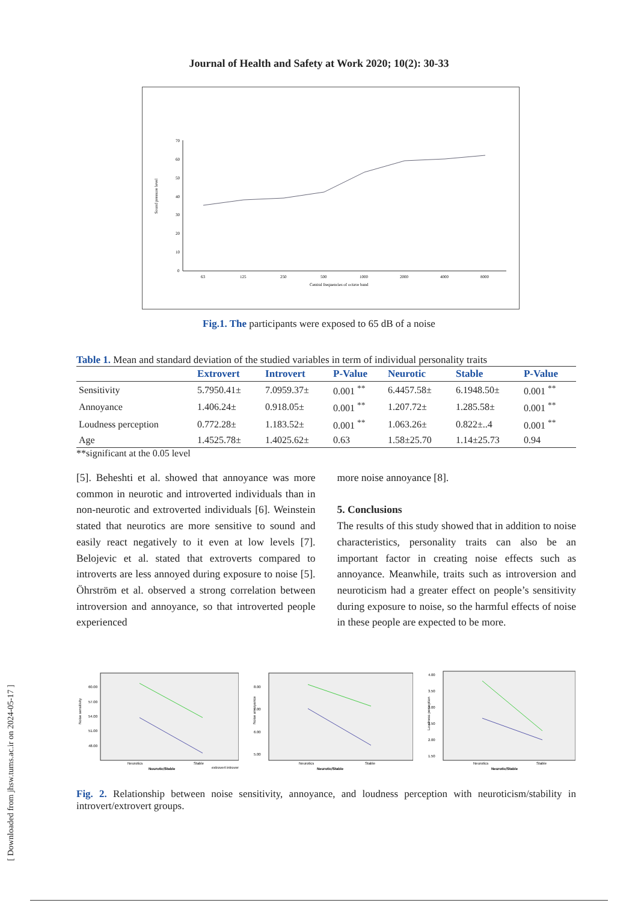Journal of Health and Safety at Work 2020; 10(2): 30-33
Sound pressure level
70
60
50
40
30
20
10
0
63
125
250
500
1000
2000
4000
8000
Central frequencies of octave band
Fig.1. The participants were exposed to 65 dB of a noise
Table 1. Mean and standard deviation of the studied variables in term of individual personality traits
| | Extrovert | Introvert | P-Value | Neurotic | Stable | P-Value |
| --- | --- | --- | --- | --- | --- | --- |
| Sensitivity | 5.7950.41± | 7.0959.37± | 0.001 <sup>**</sup> | 6.4457.58± | 6.1948.50± | 0.001 <sup>**</sup> |
| Annoyance | 1.406.24± | 0.918.05± | 0.001 <sup>**</sup> | 1.207.72± | 1.285.58± | 0.001 <sup>**</sup> |
| Loudness perception | 0.772.28± | 1.183.52± | 0.001 <sup>**</sup> | 1.063.26± | 0.822±..4 | 0.001 <sup>**</sup> |
| Age | 1.4525.78± | 1.4025.62± | 0.63 | 1.58±25.70 | 1.14±25.73 | 0.94 |
**significant at the 0.05 level
[5]. Beheshti et al. showed that annoyance was more common in neurotic and introverted individuals than in non-neurotic and extroverted individuals [6]. Weinstein stated that neurotics are more sensitive to sound and easily react negatively to it even at low levels [7]. Belojevic et al. stated that extroverts compared to introverts are less annoyed during exposure to noise [5]. Öhrström et al. observed a strong correlation between introversion and annoyance, so that introverted people experienced
more noise annoyance [8].
5. Conclusions
The results of this study showed that in addition to noise characteristics, personality traits can also be an important factor in creating noise effects such as annoyance. Meanwhile, traits such as introversion and neuroticism had a greater effect on people’s sensitivity during exposure to noise, so the harmful effects of noise in these people are expected to be more.
Noise sensitivity
60.00
57.00
54.00
51.00
48.00
Neurotics
Stable
Nourotic/Stable
extrovert introvert
Noise annoyance
8.00
7.00
6.00
5.00
Neurotics
Stable
Neurotic/Stable
Loudness perception
4.00
3.50
3.00
2.50
2.00
1.50
Neurotics
Stable
Neurotic/Stable
Fig. 2. Relationship between noise sensitivity, annoyance, and loudness perception with neuroticism/stability in introvert/extrovert groups.
[ Downloaded from jhsw.tums.ac.ir on 2024-05-17 ]